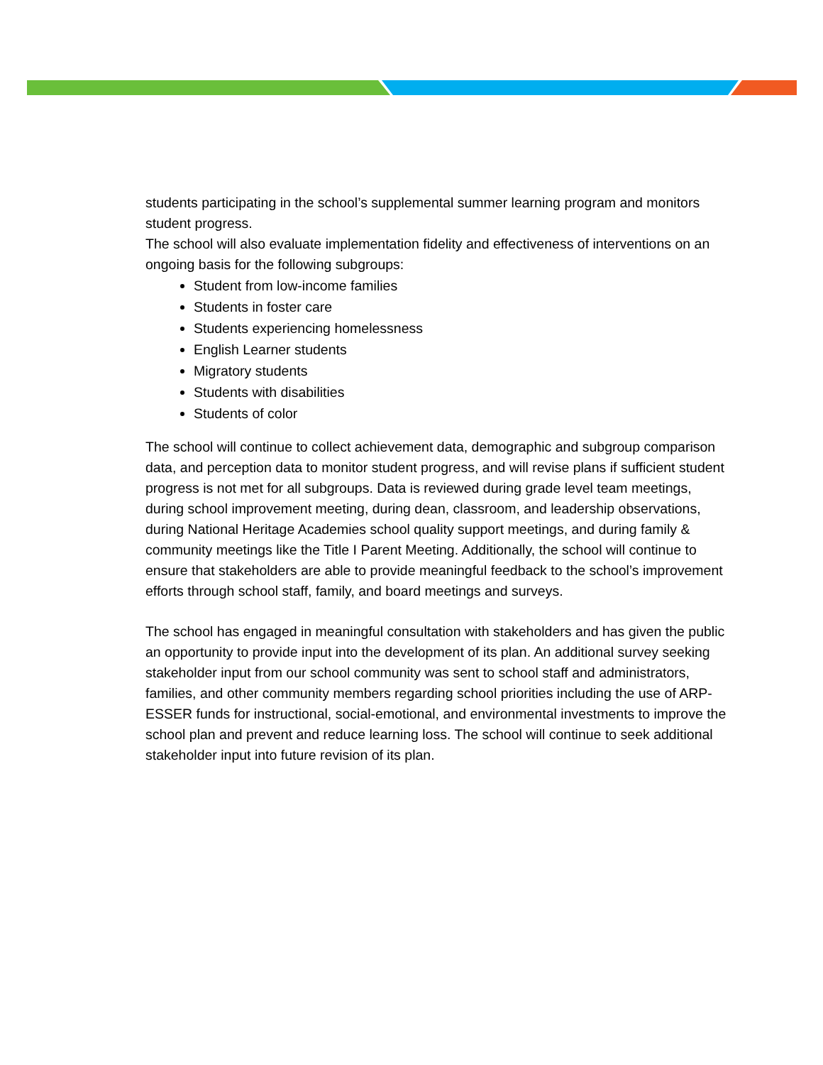students participating in the school’s supplemental summer learning program and monitors student progress.
The school will also evaluate implementation fidelity and effectiveness of interventions on an ongoing basis for the following subgroups:
Student from low-income families
Students in foster care
Students experiencing homelessness
English Learner students
Migratory students
Students with disabilities
Students of color
The school will continue to collect achievement data, demographic and subgroup comparison data, and perception data to monitor student progress, and will revise plans if sufficient student progress is not met for all subgroups. Data is reviewed during grade level team meetings, during school improvement meeting, during dean, classroom, and leadership observations, during National Heritage Academies school quality support meetings, and during family & community meetings like the Title I Parent Meeting. Additionally, the school will continue to ensure that stakeholders are able to provide meaningful feedback to the school’s improvement efforts through school staff, family, and board meetings and surveys.
The school has engaged in meaningful consultation with stakeholders and has given the public an opportunity to provide input into the development of its plan. An additional survey seeking stakeholder input from our school community was sent to school staff and administrators, families, and other community members regarding school priorities including the use of ARP-ESSER funds for instructional, social-emotional, and environmental investments to improve the school plan and prevent and reduce learning loss. The school will continue to seek additional stakeholder input into future revision of its plan.